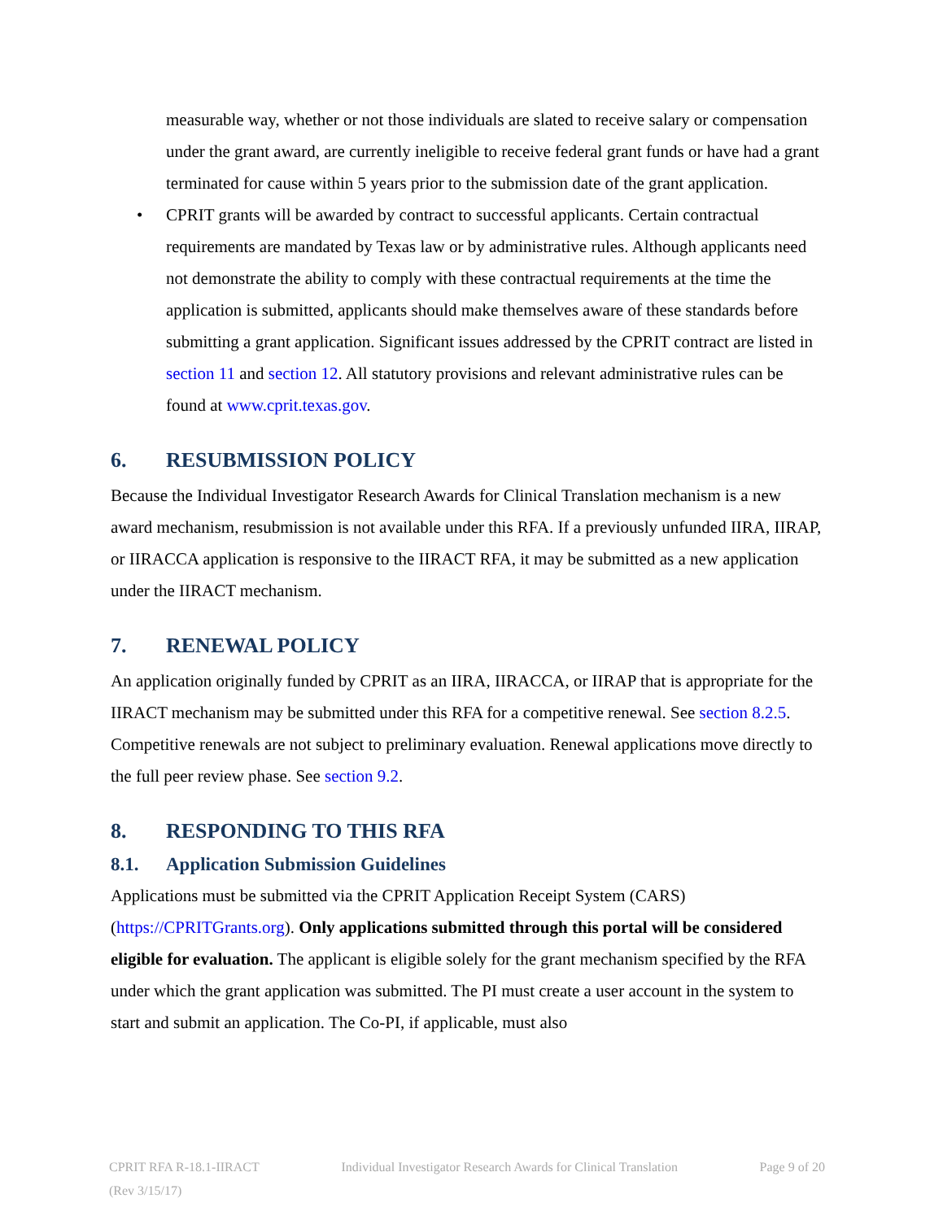measurable way, whether or not those individuals are slated to receive salary or compensation under the grant award, are currently ineligible to receive federal grant funds or have had a grant terminated for cause within 5 years prior to the submission date of the grant application.
• CPRIT grants will be awarded by contract to successful applicants. Certain contractual requirements are mandated by Texas law or by administrative rules. Although applicants need not demonstrate the ability to comply with these contractual requirements at the time the application is submitted, applicants should make themselves aware of these standards before submitting a grant application. Significant issues addressed by the CPRIT contract are listed in section 11 and section 12. All statutory provisions and relevant administrative rules can be found at www.cprit.texas.gov.
6. RESUBMISSION POLICY
Because the Individual Investigator Research Awards for Clinical Translation mechanism is a new award mechanism, resubmission is not available under this RFA. If a previously unfunded IIRA, IIRAP, or IIRACCA application is responsive to the IIRACT RFA, it may be submitted as a new application under the IIRACT mechanism.
7. RENEWAL POLICY
An application originally funded by CPRIT as an IIRA, IIRACCA, or IIRAP that is appropriate for the IIRACT mechanism may be submitted under this RFA for a competitive renewal. See section 8.2.5. Competitive renewals are not subject to preliminary evaluation. Renewal applications move directly to the full peer review phase. See section 9.2.
8. RESPONDING TO THIS RFA
8.1. Application Submission Guidelines
Applications must be submitted via the CPRIT Application Receipt System (CARS) (https://CPRITGrants.org). Only applications submitted through this portal will be considered eligible for evaluation. The applicant is eligible solely for the grant mechanism specified by the RFA under which the grant application was submitted. The PI must create a user account in the system to start and submit an application. The Co-PI, if applicable, must also
CPRIT RFA R-18.1-IIRACT Individual Investigator Research Awards for Clinical Translation Page 9 of 20
(Rev 3/15/17)